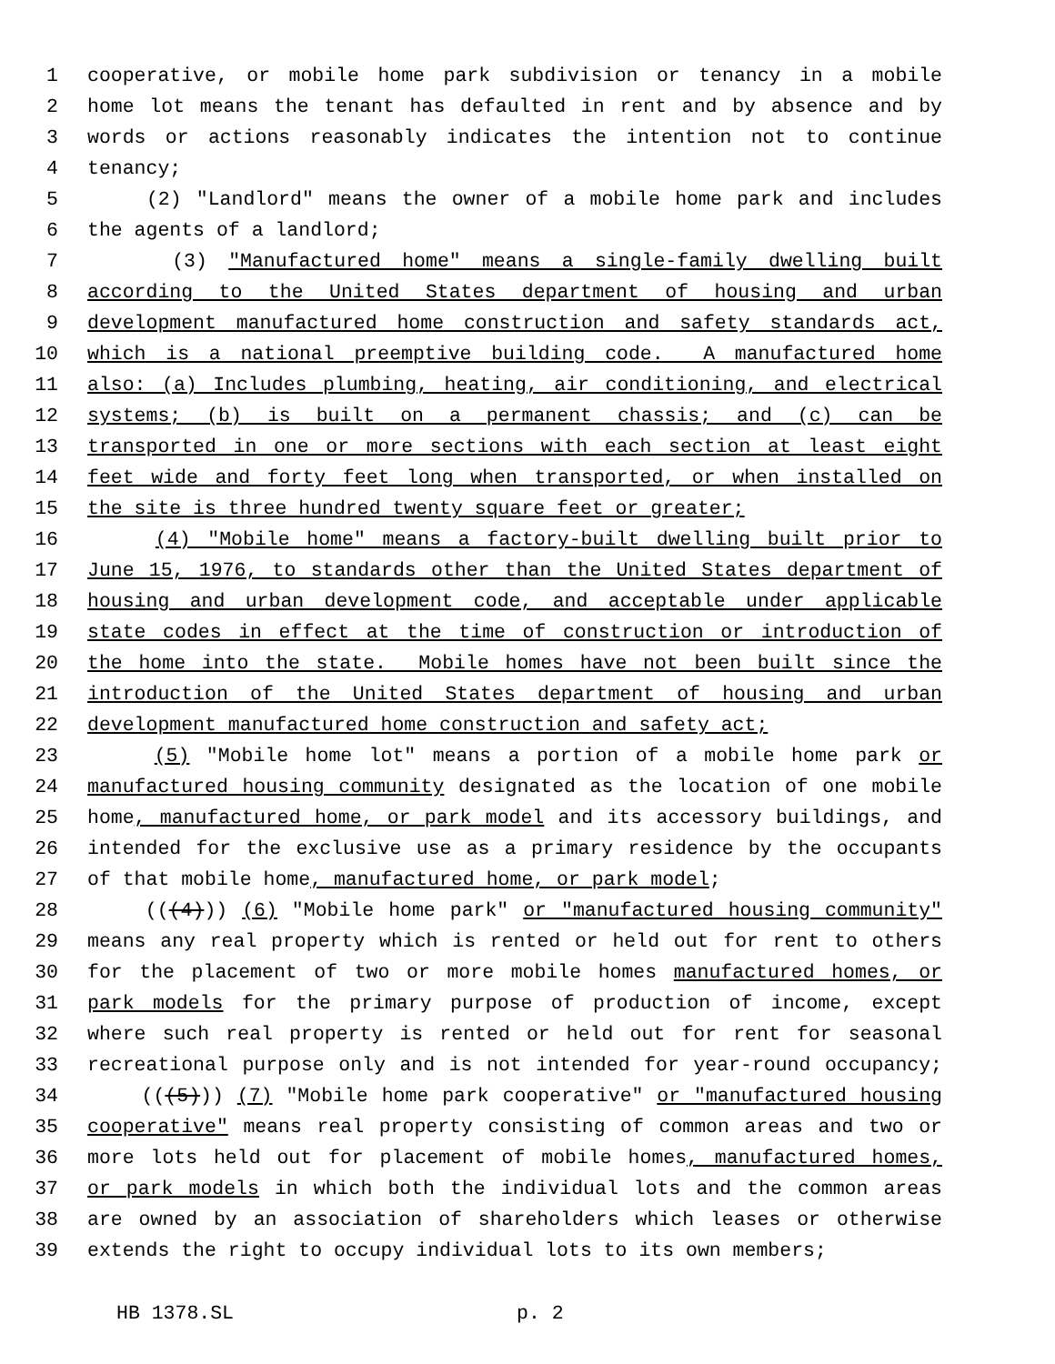1 cooperative, or mobile home park subdivision or tenancy in a mobile
2 home lot means the tenant has defaulted in rent and by absence and by
3 words or actions reasonably indicates the intention not to continue
4 tenancy;
5 (2) "Landlord" means the owner of a mobile home park and includes
6 the agents of a landlord;
7 (3) "Manufactured home" means a single-family dwelling built
8 according to the United States department of housing and urban
9 development manufactured home construction and safety standards act,
10 which is a national preemptive building code. A manufactured home
11 also: (a) Includes plumbing, heating, air conditioning, and electrical
12 systems; (b) is built on a permanent chassis; and (c) can be
13 transported in one or more sections with each section at least eight
14 feet wide and forty feet long when transported, or when installed on
15 the site is three hundred twenty square feet or greater;
16 (4) "Mobile home" means a factory-built dwelling built prior to
17 June 15, 1976, to standards other than the United States department of
18 housing and urban development code, and acceptable under applicable
19 state codes in effect at the time of construction or introduction of
20 the home into the state. Mobile homes have not been built since the
21 introduction of the United States department of housing and urban
22 development manufactured home construction and safety act;
23 (5) "Mobile home lot" means a portion of a mobile home park or
24 manufactured housing community designated as the location of one mobile
25 home, manufactured home, or park model and its accessory buildings, and
26 intended for the exclusive use as a primary residence by the occupants
27 of that mobile home, manufactured home, or park model;
28 (((4))) (6) "Mobile home park" or "manufactured housing community"
29 means any real property which is rented or held out for rent to others
30 for the placement of two or more mobile homes manufactured homes, or
31 park models for the primary purpose of production of income, except
32 where such real property is rented or held out for rent for seasonal
33 recreational purpose only and is not intended for year-round occupancy;
34 (((5))) (7) "Mobile home park cooperative" or "manufactured housing
35 cooperative" means real property consisting of common areas and two or
36 more lots held out for placement of mobile homes, manufactured homes,
37 or park models in which both the individual lots and the common areas
38 are owned by an association of shareholders which leases or otherwise
39 extends the right to occupy individual lots to its own members;
HB 1378.SL p. 2